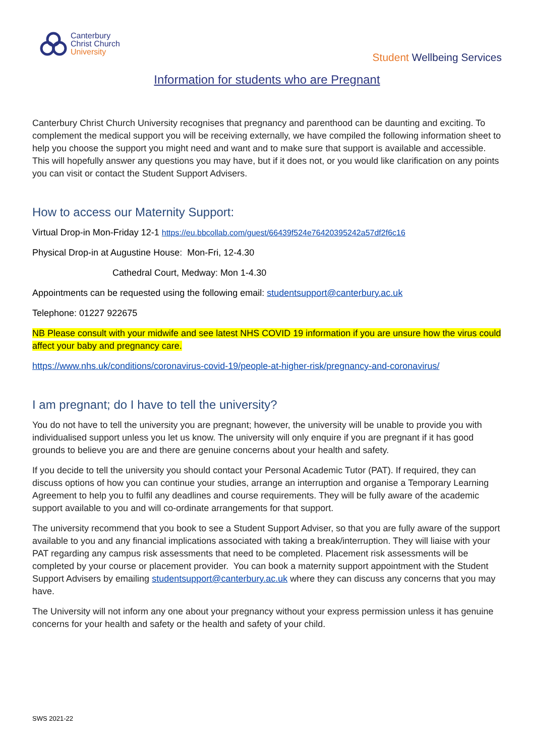Canterbury
Christ Church
University
Student Wellbeing Services
Information for students who are Pregnant
Canterbury Christ Church University recognises that pregnancy and parenthood can be daunting and exciting. To complement the medical support you will be receiving externally, we have compiled the following information sheet to help you choose the support you might need and want and to make sure that support is available and accessible. This will hopefully answer any questions you may have, but if it does not, or you would like clarification on any points you can visit or contact the Student Support Advisers.
How to access our Maternity Support:
Virtual Drop-in Mon-Friday 12-1 https://eu.bbcollab.com/guest/66439f524e76420395242a57df2f6c16
Physical Drop-in at Augustine House: Mon-Fri, 12-4.30
Cathedral Court, Medway: Mon 1-4.30
Appointments can be requested using the following email: studentsupport@canterbury.ac.uk
Telephone: 01227 922675
NB Please consult with your midwife and see latest NHS COVID 19 information if you are unsure how the virus could affect your baby and pregnancy care.
https://www.nhs.uk/conditions/coronavirus-covid-19/people-at-higher-risk/pregnancy-and-coronavirus/
I am pregnant; do I have to tell the university?
You do not have to tell the university you are pregnant; however, the university will be unable to provide you with individualised support unless you let us know. The university will only enquire if you are pregnant if it has good grounds to believe you are and there are genuine concerns about your health and safety.
If you decide to tell the university you should contact your Personal Academic Tutor (PAT). If required, they can discuss options of how you can continue your studies, arrange an interruption and organise a Temporary Learning Agreement to help you to fulfil any deadlines and course requirements. They will be fully aware of the academic support available to you and will co-ordinate arrangements for that support.
The university recommend that you book to see a Student Support Adviser, so that you are fully aware of the support available to you and any financial implications associated with taking a break/interruption. They will liaise with your PAT regarding any campus risk assessments that need to be completed. Placement risk assessments will be completed by your course or placement provider. You can book a maternity support appointment with the Student Support Advisers by emailing studentsupport@canterbury.ac.uk where they can discuss any concerns that you may have.
The University will not inform any one about your pregnancy without your express permission unless it has genuine concerns for your health and safety or the health and safety of your child.
SWS 2021-22